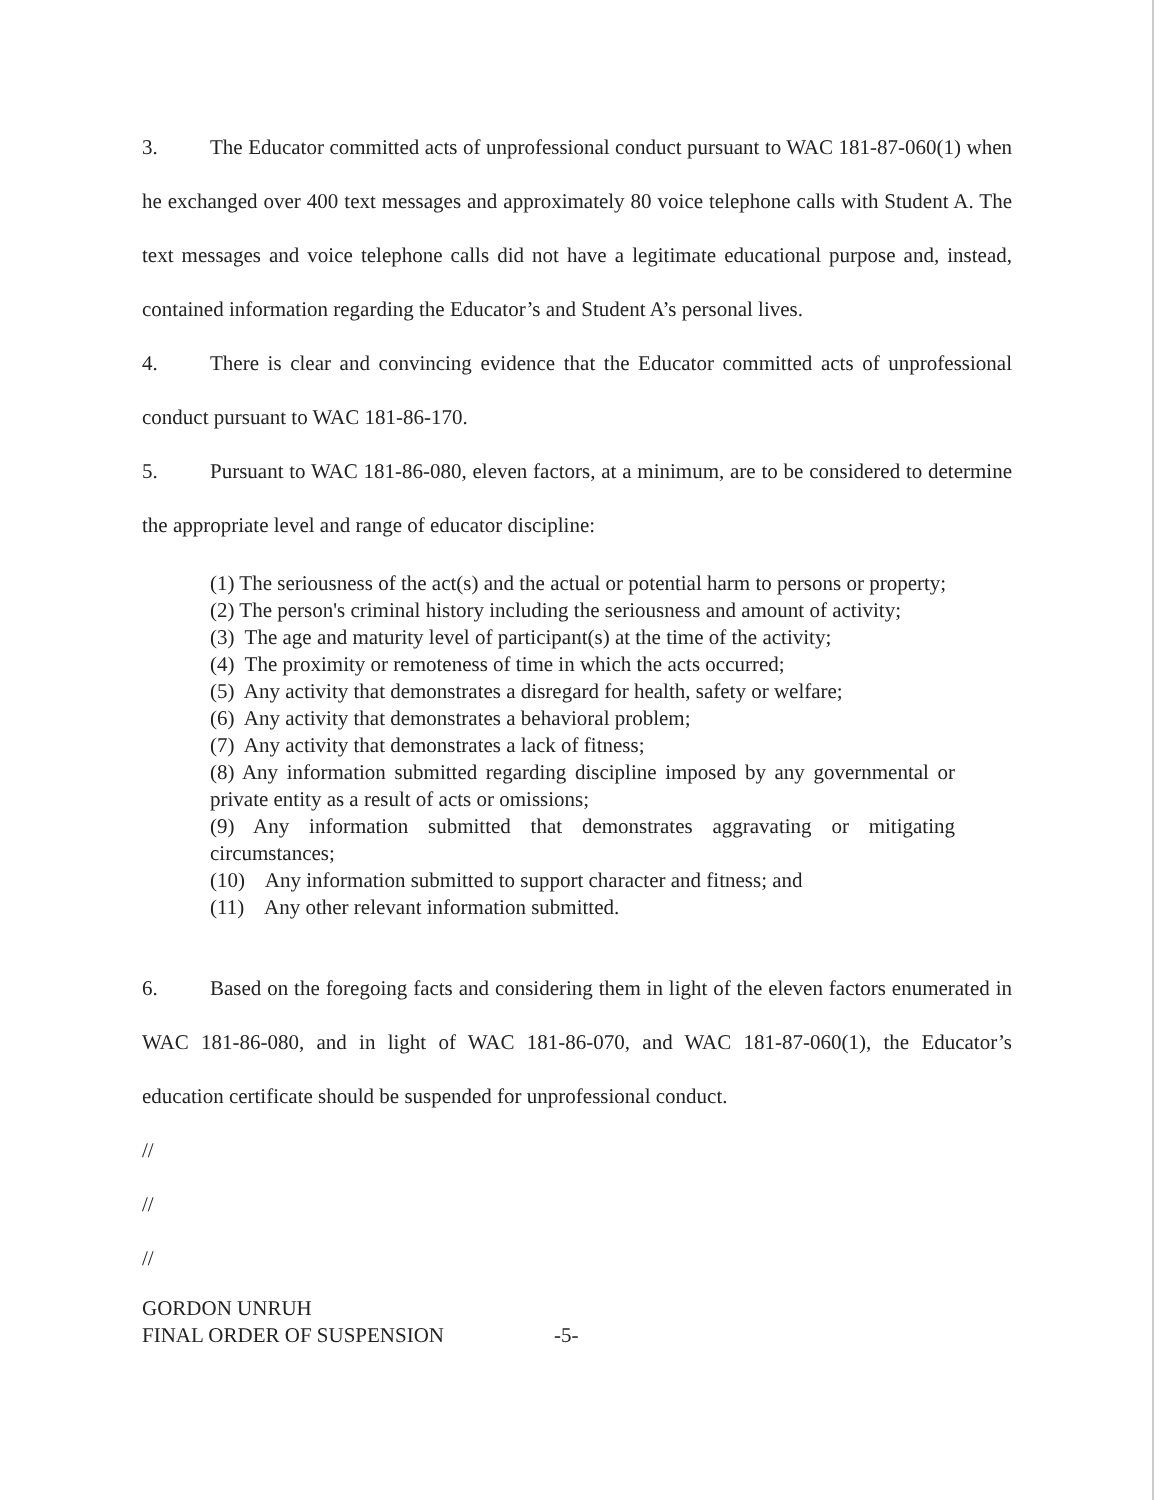3. The Educator committed acts of unprofessional conduct pursuant to WAC 181-87-060(1) when he exchanged over 400 text messages and approximately 80 voice telephone calls with Student A. The text messages and voice telephone calls did not have a legitimate educational purpose and, instead, contained information regarding the Educator’s and Student A’s personal lives.
4. There is clear and convincing evidence that the Educator committed acts of unprofessional conduct pursuant to WAC 181-86-170.
5. Pursuant to WAC 181-86-080, eleven factors, at a minimum, are to be considered to determine the appropriate level and range of educator discipline:
(1) The seriousness of the act(s) and the actual or potential harm to persons or property;
(2) The person's criminal history including the seriousness and amount of activity;
(3) The age and maturity level of participant(s) at the time of the activity;
(4) The proximity or remoteness of time in which the acts occurred;
(5) Any activity that demonstrates a disregard for health, safety or welfare;
(6) Any activity that demonstrates a behavioral problem;
(7) Any activity that demonstrates a lack of fitness;
(8) Any information submitted regarding discipline imposed by any governmental or private entity as a result of acts or omissions;
(9) Any information submitted that demonstrates aggravating or mitigating circumstances;
(10) Any information submitted to support character and fitness; and
(11) Any other relevant information submitted.
6. Based on the foregoing facts and considering them in light of the eleven factors enumerated in WAC 181-86-080, and in light of WAC 181-86-070, and WAC 181-87-060(1), the Educator’s education certificate should be suspended for unprofessional conduct.
//
//
//
GORDON UNRUH
FINAL ORDER OF SUSPENSION -5-